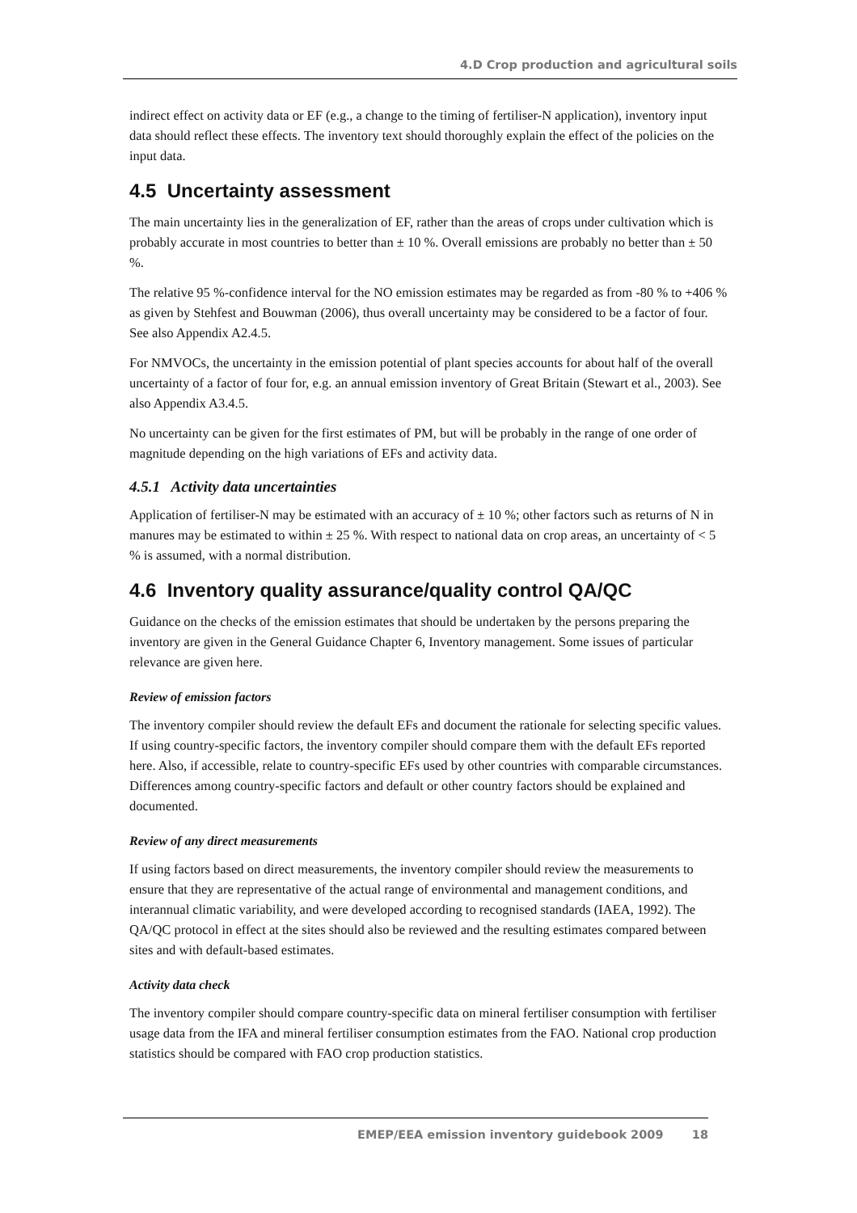4.D Crop production and agricultural soils
indirect effect on activity data or EF (e.g., a change to the timing of fertiliser-N application), inventory input data should reflect these effects. The inventory text should thoroughly explain the effect of the policies on the input data.
4.5 Uncertainty assessment
The main uncertainty lies in the generalization of EF, rather than the areas of crops under cultivation which is probably accurate in most countries to better than ± 10 %. Overall emissions are probably no better than ± 50 %.
The relative 95 %-confidence interval for the NO emission estimates may be regarded as from -80 % to +406 % as given by Stehfest and Bouwman (2006), thus overall uncertainty may be considered to be a factor of four. See also Appendix A2.4.5.
For NMVOCs, the uncertainty in the emission potential of plant species accounts for about half of the overall uncertainty of a factor of four for, e.g. an annual emission inventory of Great Britain (Stewart et al., 2003). See also Appendix A3.4.5.
No uncertainty can be given for the first estimates of PM, but will be probably in the range of one order of magnitude depending on the high variations of EFs and activity data.
4.5.1 Activity data uncertainties
Application of fertiliser-N may be estimated with an accuracy of ± 10 %; other factors such as returns of N in manures may be estimated to within ± 25 %. With respect to national data on crop areas, an uncertainty of < 5 % is assumed, with a normal distribution.
4.6 Inventory quality assurance/quality control QA/QC
Guidance on the checks of the emission estimates that should be undertaken by the persons preparing the inventory are given in the General Guidance Chapter 6, Inventory management. Some issues of particular relevance are given here.
Review of emission factors
The inventory compiler should review the default EFs and document the rationale for selecting specific values. If using country-specific factors, the inventory compiler should compare them with the default EFs reported here. Also, if accessible, relate to country-specific EFs used by other countries with comparable circumstances. Differences among country-specific factors and default or other country factors should be explained and documented.
Review of any direct measurements
If using factors based on direct measurements, the inventory compiler should review the measurements to ensure that they are representative of the actual range of environmental and management conditions, and interannual climatic variability, and were developed according to recognised standards (IAEA, 1992). The QA/QC protocol in effect at the sites should also be reviewed and the resulting estimates compared between sites and with default-based estimates.
Activity data check
The inventory compiler should compare country-specific data on mineral fertiliser consumption with fertiliser usage data from the IFA and mineral fertiliser consumption estimates from the FAO. National crop production statistics should be compared with FAO crop production statistics.
EMEP/EEA emission inventory guidebook 2009 18